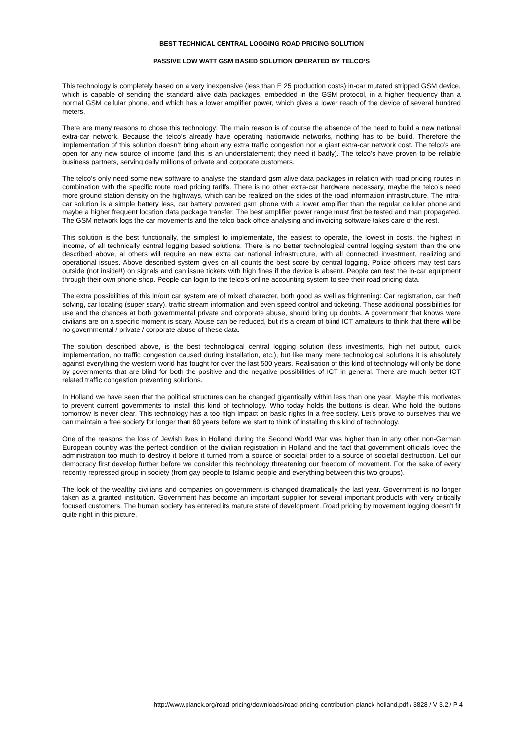BEST TECHNICAL CENTRAL LOGGING ROAD PRICING SOLUTION
PASSIVE LOW WATT GSM BASED SOLUTION OPERATED BY TELCO’S
This technology is completely based on a very inexpensive (less than E 25 production costs) in-car mutated stripped GSM device, which is capable of sending the standard alive data packages, embedded in the GSM protocol, in a higher frequency than a normal GSM cellular phone, and which has a lower amplifier power, which gives a lower reach of the device of several hundred meters.
There are many reasons to chose this technology: The main reason is of course the absence of the need to build a new national extra-car network. Because the telco’s already have operating nationwide networks, nothing has to be build. Therefore the implementation of this solution doesn’t bring about any extra traffic congestion nor a giant extra-car network cost. The telco’s are open for any new source of income (and this is an understatement; they need it badly). The telco’s have proven to be reliable business partners, serving daily millions of private and corporate customers.
The telco’s only need some new software to analyse the standard gsm alive data packages in relation with road pricing routes in combination with the specific route road pricing tariffs. There is no other extra-car hardware necessary, maybe the telco’s need more ground station density on the highways, which can be realized on the sides of the road information infrastructure. The intra-car solution is a simple battery less, car battery powered gsm phone with a lower amplifier than the regular cellular phone and maybe a higher frequent location data package transfer. The best amplifier power range must first be tested and than propagated. The GSM network logs the car movements and the telco back office analysing and invoicing software takes care of the rest.
This solution is the best functionally, the simplest to implementate, the easiest to operate, the lowest in costs, the highest in income, of all technically central logging based solutions. There is no better technological central logging system than the one described above, al others will require an new extra car national infrastructure, with all connected investment, realizing and operational issues. Above described system gives on all counts the best score by central logging. Police officers may test cars outside (not inside!!) on signals and can issue tickets with high fines if the device is absent. People can test the in-car equipment through their own phone shop. People can login to the telco’s online accounting system to see their road pricing data.
The extra possibilities of this in/out car system are of mixed character, both good as well as frightening: Car registration, car theft solving, car locating (super scary), traffic stream information and even speed control and ticketing. These additional possibilities for use and the chances at both governmental private and corporate abuse, should bring up doubts. A government that knows were civilians are on a specific moment is scary. Abuse can be reduced, but it’s a dream of blind ICT amateurs to think that there will be no governmental / private / corporate abuse of these data.
The solution described above, is the best technological central logging solution (less investments, high net output, quick implementation, no traffic congestion caused during installation, etc.), but like many mere technological solutions it is absolutely against everything the western world has fought for over the last 500 years. Realisation of this kind of technology will only be done by governments that are blind for both the positive and the negative possibilities of ICT in general. There are much better ICT related traffic congestion preventing solutions.
In Holland we have seen that the political structures can be changed gigantically within less than one year. Maybe this motivates to prevent current governments to install this kind of technology. Who today holds the buttons is clear. Who hold the buttons tomorrow is never clear. This technology has a too high impact on basic rights in a free society. Let’s prove to ourselves that we can maintain a free society for longer than 60 years before we start to think of installing this kind of technology.
One of the reasons the loss of Jewish lives in Holland during the Second World War was higher than in any other non-German European country was the perfect condition of the civilian registration in Holland and the fact that government officials loved the administration too much to destroy it before it turned from a source of societal order to a source of societal destruction. Let our democracy first develop further before we consider this technology threatening our freedom of movement. For the sake of every recently repressed group in society (from gay people to Islamic people and everything between this two groups).
The look of the wealthy civilians and companies on government is changed dramatically the last year. Government is no longer taken as a granted institution. Government has become an important supplier for several important products with very critically focused customers. The human society has entered its mature state of development. Road pricing by movement logging doesn’t fit quite right in this picture.
http://www.planck.org/road-pricing/downloads/road-pricing-contribution-planck-holland.pdf / 3828 / V 3.2 / P 4